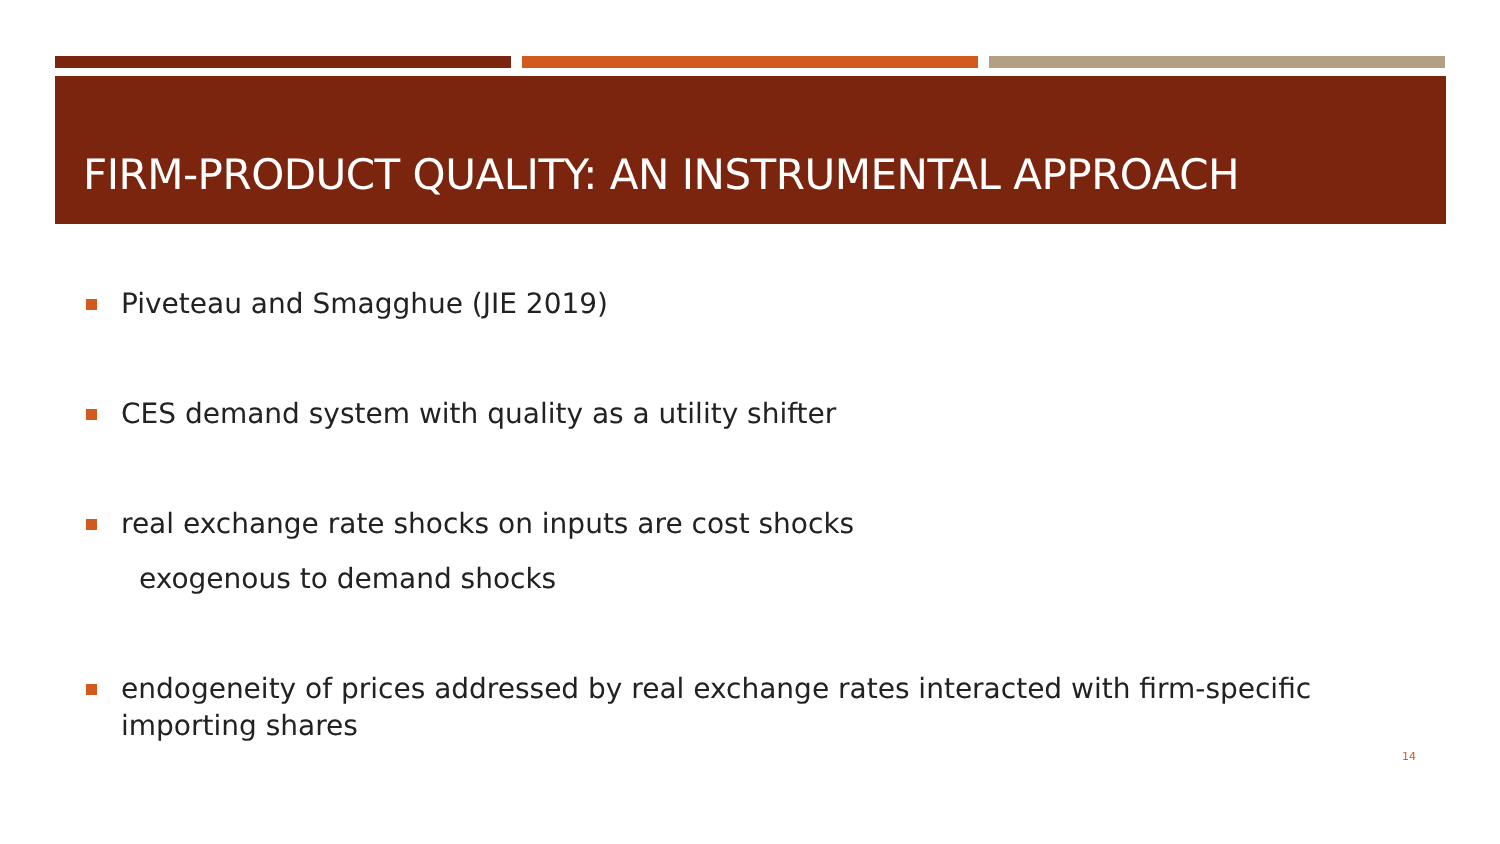FIRM-PRODUCT QUALITY: AN INSTRUMENTAL APPROACH
Piveteau and Smagghue (JIE 2019)
CES demand system with quality as a utility shifter
real exchange rate shocks on inputs are cost shocks
exogenous to demand shocks
endogeneity of prices addressed by real exchange rates interacted with firm-specific importing shares
14